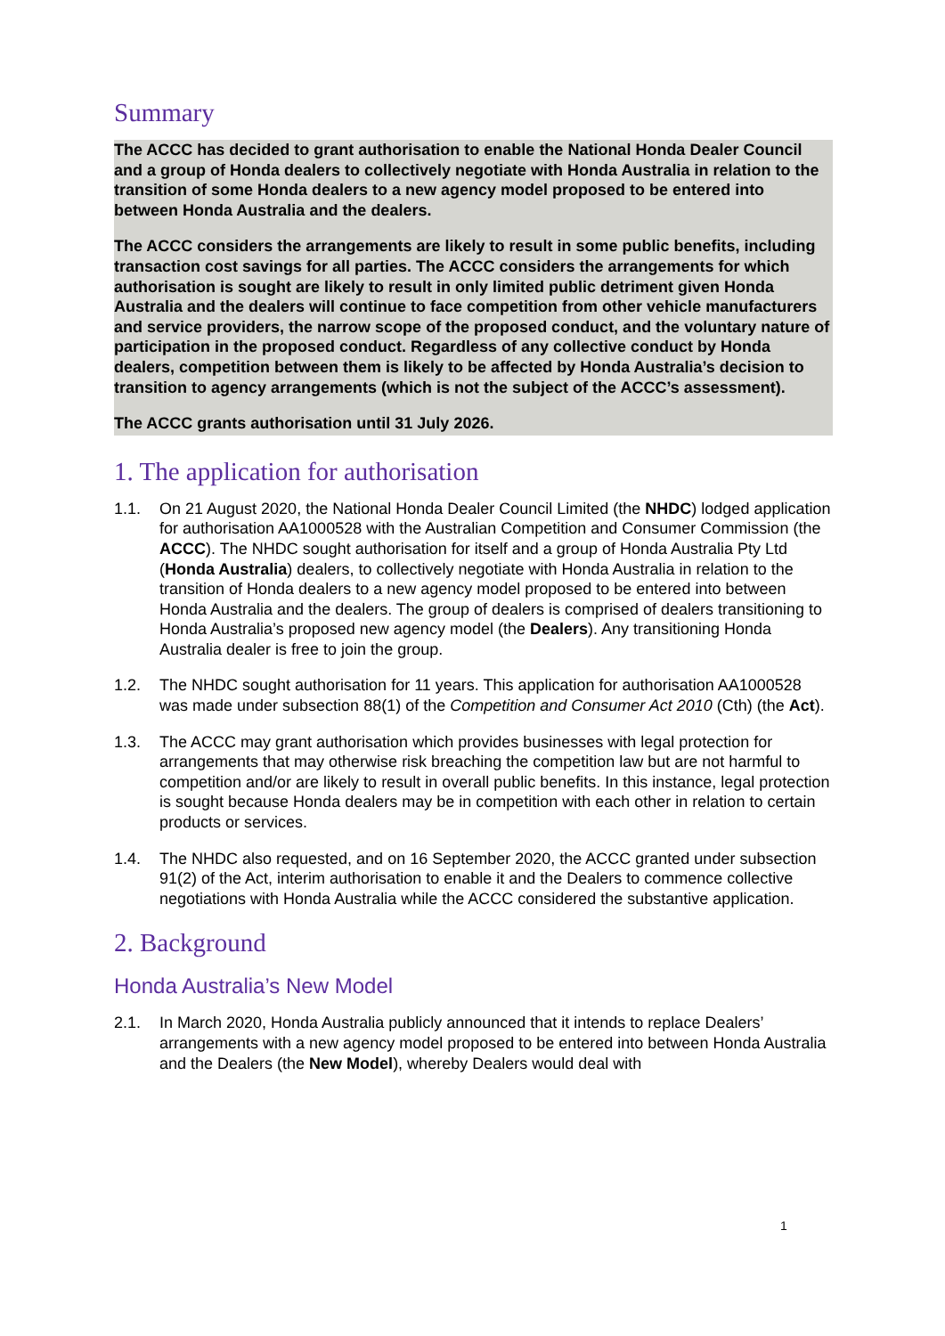Summary
The ACCC has decided to grant authorisation to enable the National Honda Dealer Council and a group of Honda dealers to collectively negotiate with Honda Australia in relation to the transition of some Honda dealers to a new agency model proposed to be entered into between Honda Australia and the dealers.
The ACCC considers the arrangements are likely to result in some public benefits, including transaction cost savings for all parties. The ACCC considers the arrangements for which authorisation is sought are likely to result in only limited public detriment given Honda Australia and the dealers will continue to face competition from other vehicle manufacturers and service providers, the narrow scope of the proposed conduct, and the voluntary nature of participation in the proposed conduct. Regardless of any collective conduct by Honda dealers, competition between them is likely to be affected by Honda Australia’s decision to transition to agency arrangements (which is not the subject of the ACCC’s assessment).
The ACCC grants authorisation until 31 July 2026.
1. The application for authorisation
1.1. On 21 August 2020, the National Honda Dealer Council Limited (the NHDC) lodged application for authorisation AA1000528 with the Australian Competition and Consumer Commission (the ACCC). The NHDC sought authorisation for itself and a group of Honda Australia Pty Ltd (Honda Australia) dealers, to collectively negotiate with Honda Australia in relation to the transition of Honda dealers to a new agency model proposed to be entered into between Honda Australia and the dealers. The group of dealers is comprised of dealers transitioning to Honda Australia’s proposed new agency model (the Dealers). Any transitioning Honda Australia dealer is free to join the group.
1.2. The NHDC sought authorisation for 11 years. This application for authorisation AA1000528 was made under subsection 88(1) of the Competition and Consumer Act 2010 (Cth) (the Act).
1.3. The ACCC may grant authorisation which provides businesses with legal protection for arrangements that may otherwise risk breaching the competition law but are not harmful to competition and/or are likely to result in overall public benefits. In this instance, legal protection is sought because Honda dealers may be in competition with each other in relation to certain products or services.
1.4. The NHDC also requested, and on 16 September 2020, the ACCC granted under subsection 91(2) of the Act, interim authorisation to enable it and the Dealers to commence collective negotiations with Honda Australia while the ACCC considered the substantive application.
2. Background
Honda Australia’s New Model
2.1. In March 2020, Honda Australia publicly announced that it intends to replace Dealers’ arrangements with a new agency model proposed to be entered into between Honda Australia and the Dealers (the New Model), whereby Dealers would deal with
1